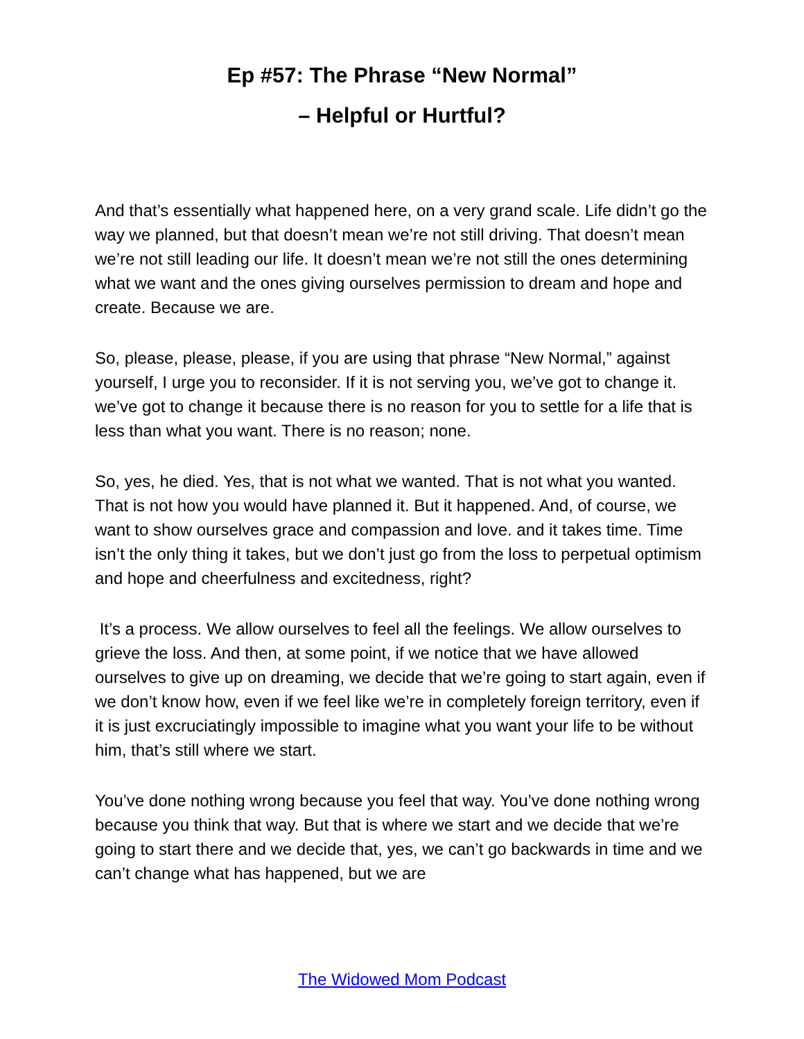Ep #57: The Phrase “New Normal”
– Helpful or Hurtful?
And that’s essentially what happened here, on a very grand scale. Life didn’t go the way we planned, but that doesn’t mean we’re not still driving. That doesn’t mean we’re not still leading our life. It doesn’t mean we’re not still the ones determining what we want and the ones giving ourselves permission to dream and hope and create. Because we are.
So, please, please, please, if you are using that phrase “New Normal,” against yourself, I urge you to reconsider. If it is not serving you, we’ve got to change it. we’ve got to change it because there is no reason for you to settle for a life that is less than what you want. There is no reason; none.
So, yes, he died. Yes, that is not what we wanted. That is not what you wanted. That is not how you would have planned it. But it happened. And, of course, we want to show ourselves grace and compassion and love. and it takes time. Time isn’t the only thing it takes, but we don’t just go from the loss to perpetual optimism and hope and cheerfulness and excitedness, right?
It’s a process. We allow ourselves to feel all the feelings. We allow ourselves to grieve the loss. And then, at some point, if we notice that we have allowed ourselves to give up on dreaming, we decide that we’re going to start again, even if we don’t know how, even if we feel like we’re in completely foreign territory, even if it is just excruciatingly impossible to imagine what you want your life to be without him, that’s still where we start.
You’ve done nothing wrong because you feel that way. You’ve done nothing wrong because you think that way. But that is where we start and we decide that we’re going to start there and we decide that, yes, we can’t go backwards in time and we can’t change what has happened, but we are
The Widowed Mom Podcast